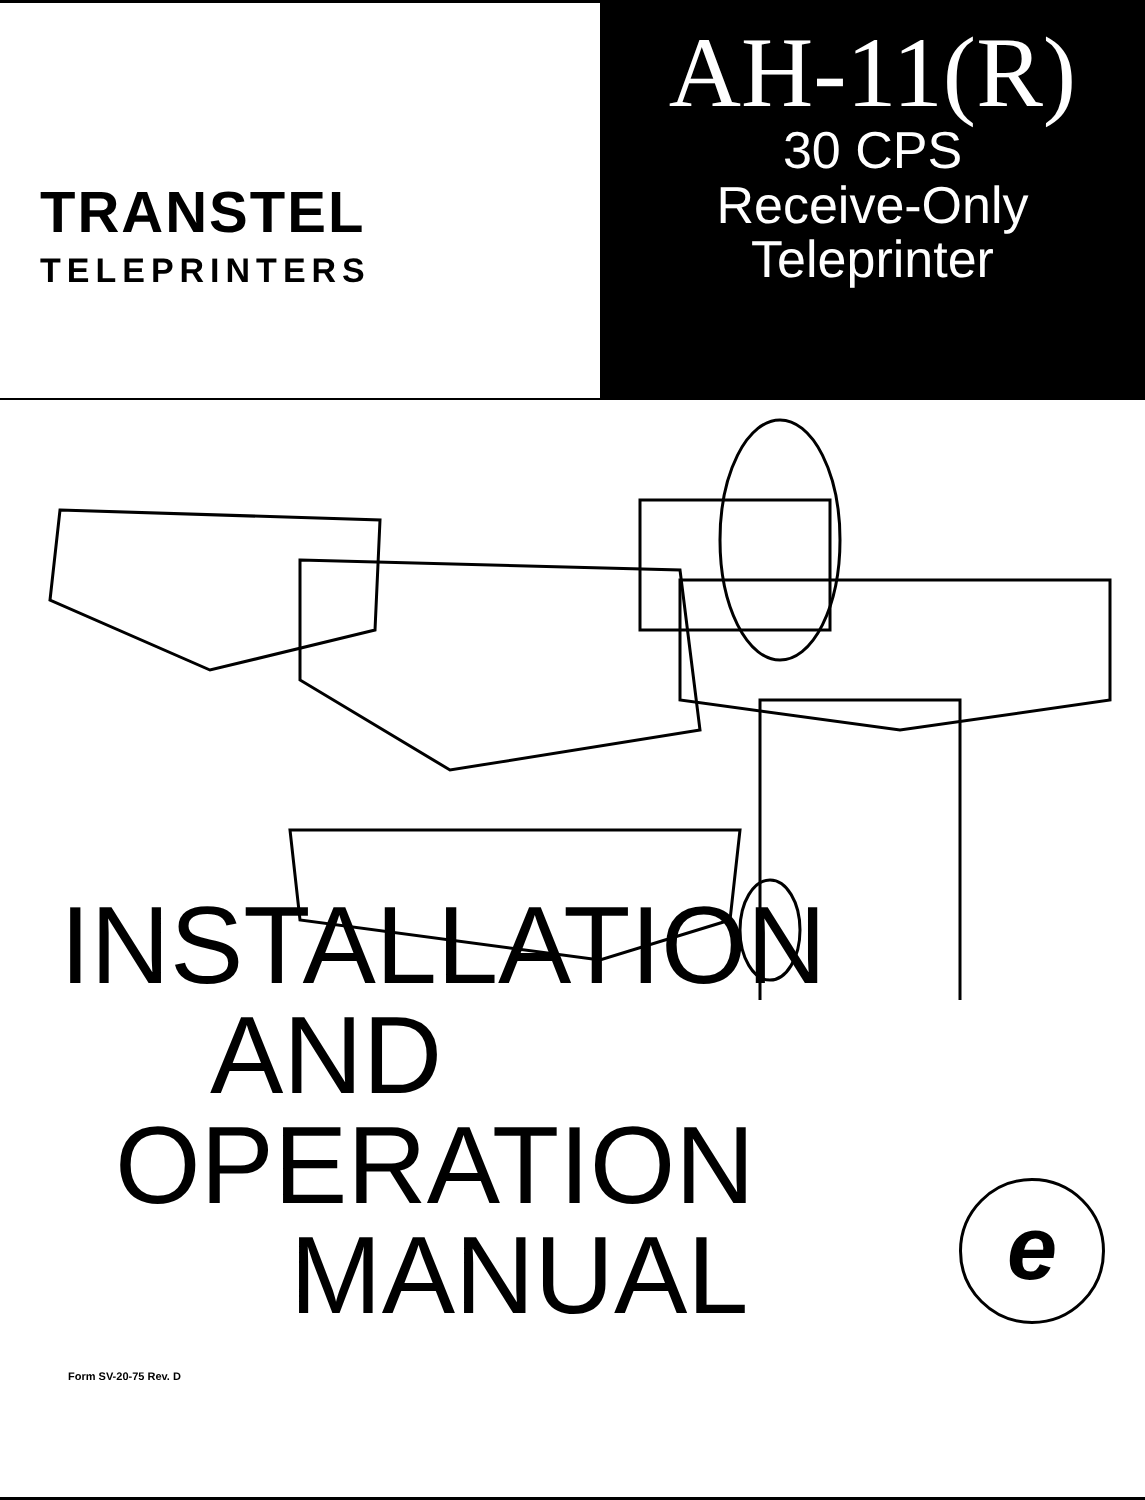TRANSTEL
TELEPRINTERS
AH-11(R)
30 CPS
Receive-Only
Teleprinter
INSTALLATION
AND
OPERATION
MANUAL
e
Form SV-20-75 Rev. D